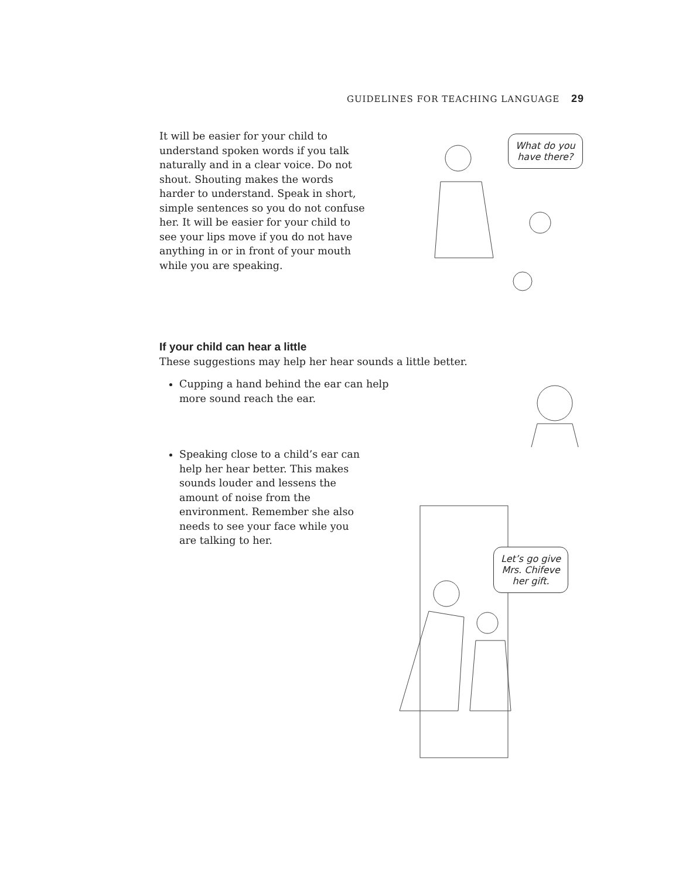GUIDELINES FOR TEACHING LANGUAGE 29
It will be easier for your child to understand spoken words if you talk naturally and in a clear voice. Do not shout. Shouting makes the words harder to understand. Speak in short, simple sentences so you do not confuse her. It will be easier for your child to see your lips move if you do not have anything in or in front of your mouth while you are speaking.
What do you
have there?
If your child can hear a little
These suggestions may help her hear sounds a little better.
Cupping a hand behind the ear can help more sound reach the ear.
Speaking close to a child’s ear can help her hear better. This makes sounds louder and lessens the amount of noise from the environment. Remember she also needs to see your face while you are talking to her.
Let’s go give
Mrs. Chifeve
her gift.